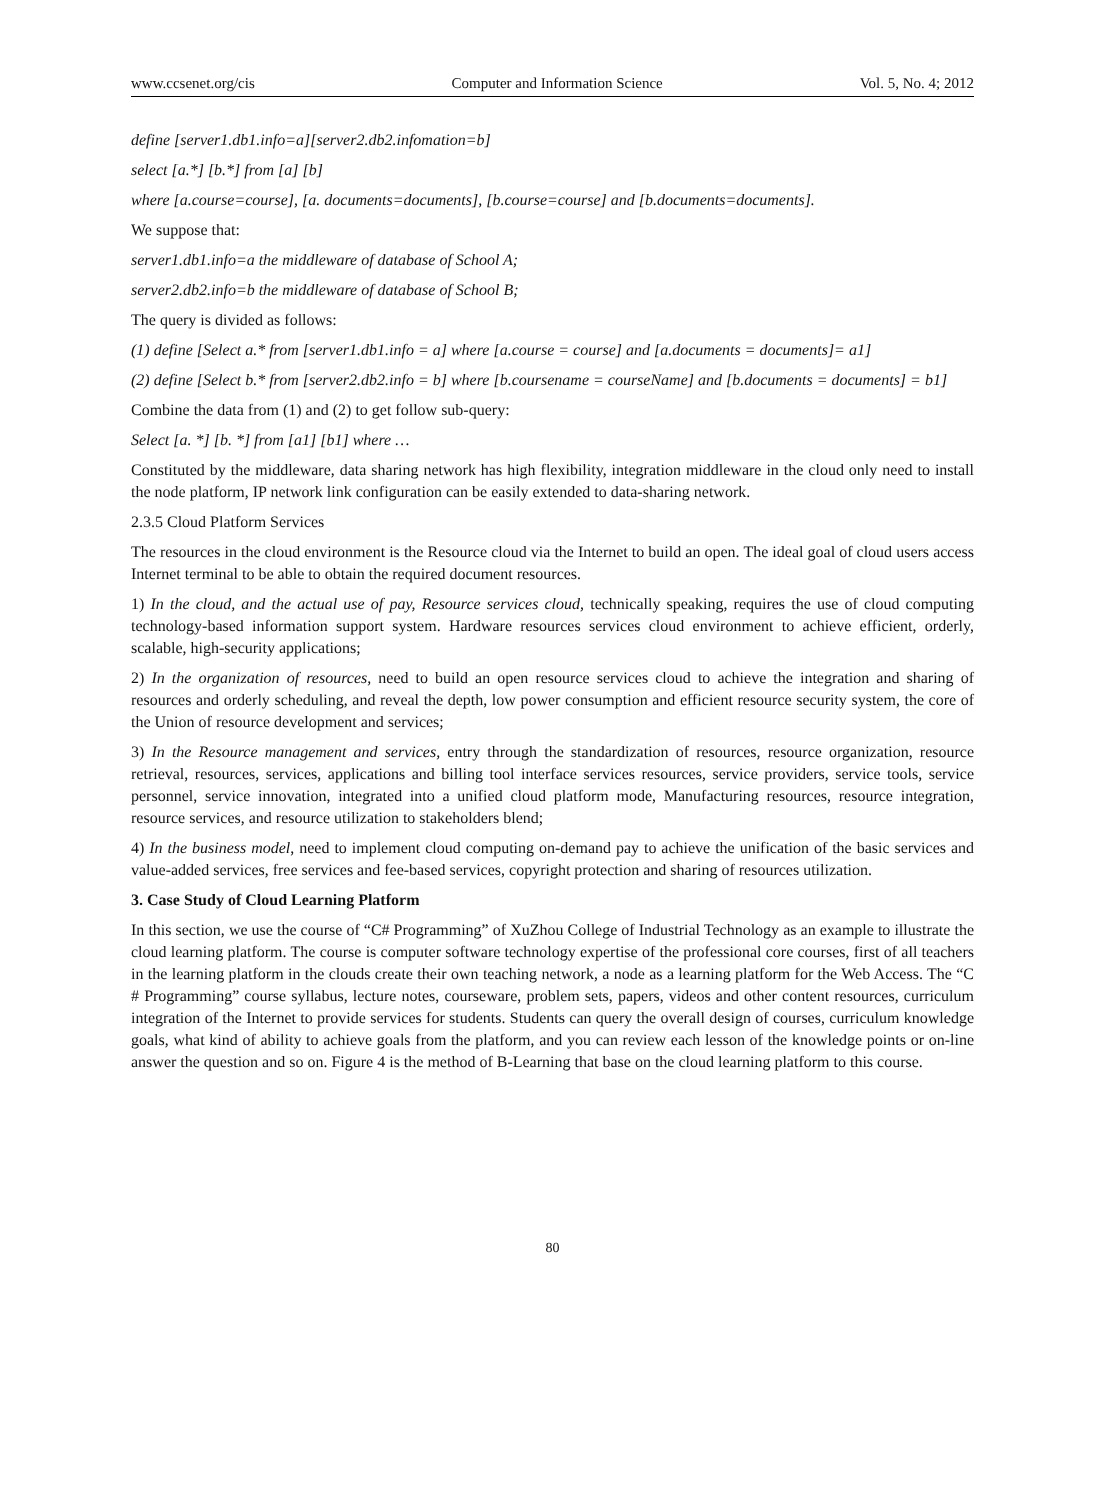www.ccsenet.org/cis Computer and Information Science Vol. 5, No. 4; 2012
define [server1.db1.info=a][server2.db2.infomation=b]
select [a.*] [b.*] from [a] [b]
where [a.course=course], [a. documents=documents], [b.course=course] and [b.documents=documents].
We suppose that:
server1.db1.info=a the middleware of database of School A;
server2.db2.info=b the middleware of database of School B;
The query is divided as follows:
(1) define [Select a.* from [server1.db1.info = a] where [a.course = course] and [a.documents = documents]= a1]
(2) define [Select b.* from [server2.db2.info = b] where [b.coursename = courseName] and [b.documents = documents] = b1]
Combine the data from (1) and (2) to get follow sub-query:
Select [a. *] [b. *] from [a1] [b1] where …
Constituted by the middleware, data sharing network has high flexibility, integration middleware in the cloud only need to install the node platform, IP network link configuration can be easily extended to data-sharing network.
2.3.5 Cloud Platform Services
The resources in the cloud environment is the Resource cloud via the Internet to build an open. The ideal goal of cloud users access Internet terminal to be able to obtain the required document resources.
1) In the cloud, and the actual use of pay, Resource services cloud, technically speaking, requires the use of cloud computing technology-based information support system. Hardware resources services cloud environment to achieve efficient, orderly, scalable, high-security applications;
2) In the organization of resources, need to build an open resource services cloud to achieve the integration and sharing of resources and orderly scheduling, and reveal the depth, low power consumption and efficient resource security system, the core of the Union of resource development and services;
3) In the Resource management and services, entry through the standardization of resources, resource organization, resource retrieval, resources, services, applications and billing tool interface services resources, service providers, service tools, service personnel, service innovation, integrated into a unified cloud platform mode, Manufacturing resources, resource integration, resource services, and resource utilization to stakeholders blend;
4) In the business model, need to implement cloud computing on-demand pay to achieve the unification of the basic services and value-added services, free services and fee-based services, copyright protection and sharing of resources utilization.
3. Case Study of Cloud Learning Platform
In this section, we use the course of “C# Programming” of XuZhou College of Industrial Technology as an example to illustrate the cloud learning platform. The course is computer software technology expertise of the professional core courses, first of all teachers in the learning platform in the clouds create their own teaching network, a node as a learning platform for the Web Access. The “C # Programming” course syllabus, lecture notes, courseware, problem sets, papers, videos and other content resources, curriculum integration of the Internet to provide services for students. Students can query the overall design of courses, curriculum knowledge goals, what kind of ability to achieve goals from the platform, and you can review each lesson of the knowledge points or on-line answer the question and so on. Figure 4 is the method of B-Learning that base on the cloud learning platform to this course.
80